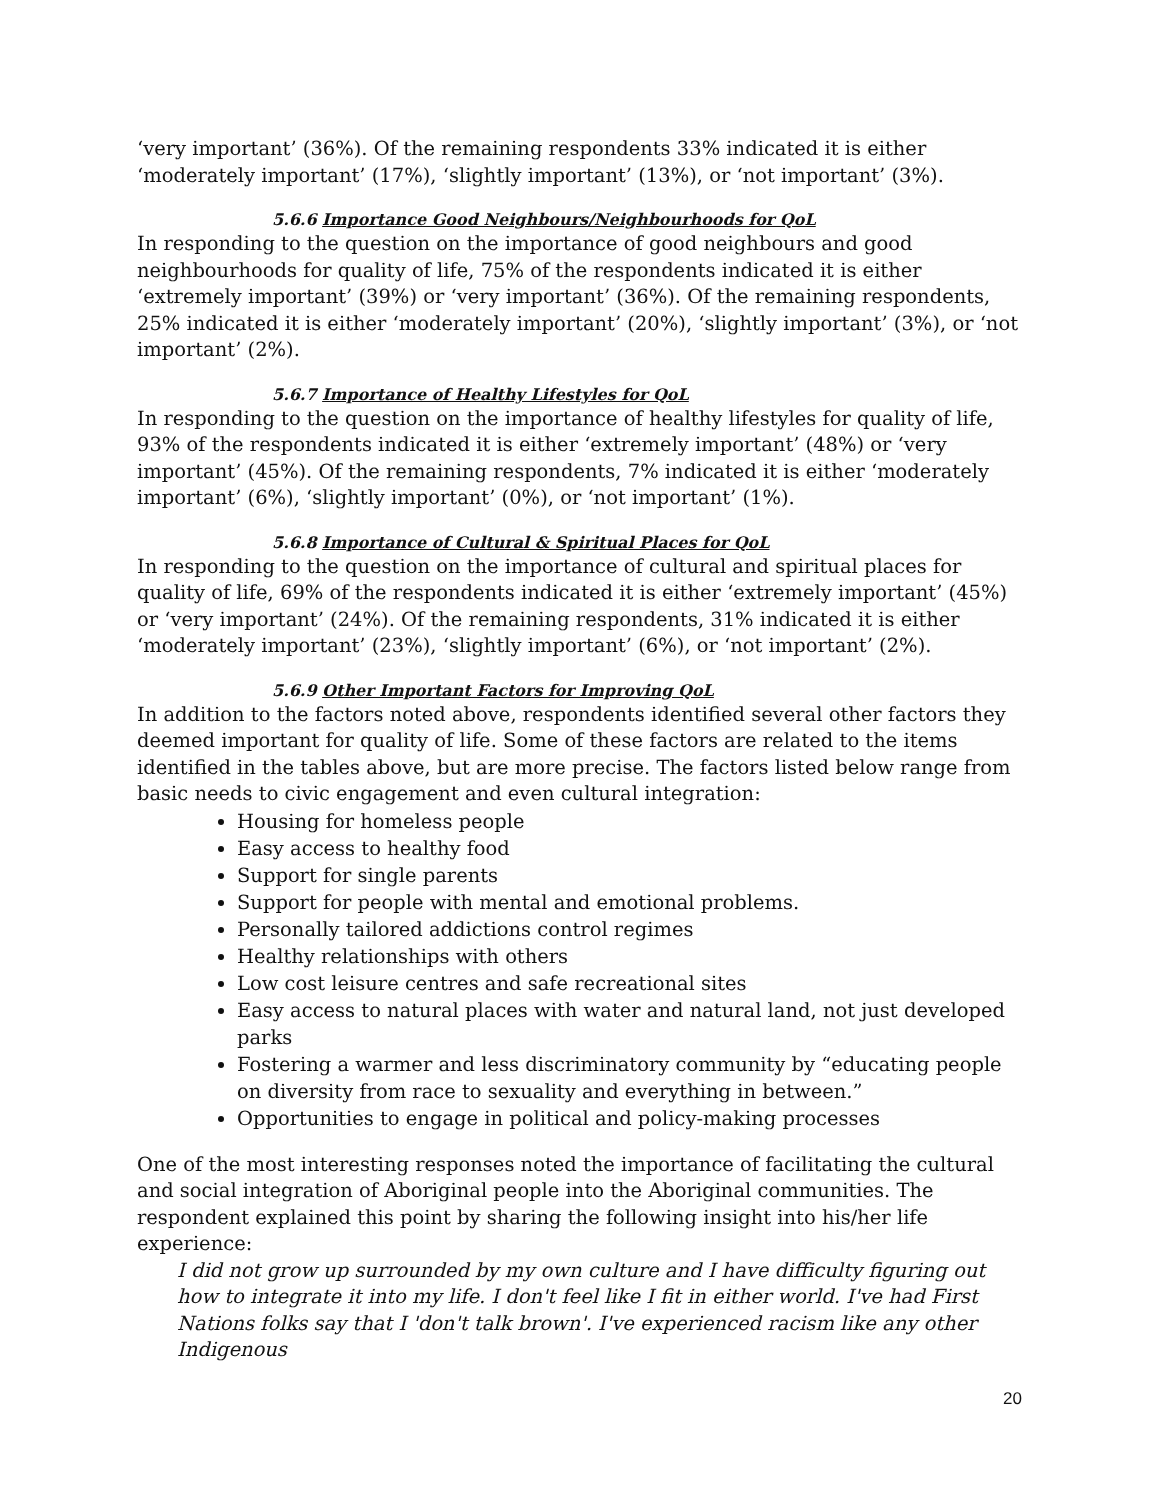‘very important’ (36%). Of the remaining respondents 33% indicated it is either ‘moderately important’ (17%), ‘slightly important’ (13%), or ‘not important’ (3%).
5.6.6 Importance Good Neighbours/Neighbourhoods for QoL
In responding to the question on the importance of good neighbours and good neighbourhoods for quality of life, 75% of the respondents indicated it is either ‘extremely important’ (39%) or ‘very important’ (36%). Of the remaining respondents, 25% indicated it is either ‘moderately important’ (20%), ‘slightly important’ (3%), or ‘not important’ (2%).
5.6.7 Importance of Healthy Lifestyles for QoL
In responding to the question on the importance of healthy lifestyles for quality of life, 93% of the respondents indicated it is either ‘extremely important’ (48%) or ‘very important’ (45%). Of the remaining respondents, 7% indicated it is either ‘moderately important’ (6%), ‘slightly important’ (0%), or ‘not important’ (1%).
5.6.8 Importance of Cultural & Spiritual Places for QoL
In responding to the question on the importance of cultural and spiritual places for quality of life, 69% of the respondents indicated it is either ‘extremely important’ (45%) or ‘very important’ (24%). Of the remaining respondents, 31% indicated it is either ‘moderately important’ (23%), ‘slightly important’ (6%), or ‘not important’ (2%).
5.6.9 Other Important Factors for Improving QoL
In addition to the factors noted above, respondents identified several other factors they deemed important for quality of life. Some of these factors are related to the items identified in the tables above, but are more precise. The factors listed below range from basic needs to civic engagement and even cultural integration:
Housing for homeless people
Easy access to healthy food
Support for single parents
Support for people with mental and emotional problems.
Personally tailored addictions control regimes
Healthy relationships with others
Low cost leisure centres and safe recreational sites
Easy access to natural places with water and natural land, not just developed parks
Fostering a warmer and less discriminatory community by “educating people on diversity from race to sexuality and everything in between.”
Opportunities to engage in political and policy-making processes
One of the most interesting responses noted the importance of facilitating the cultural and social integration of Aboriginal people into the Aboriginal communities. The respondent explained this point by sharing the following insight into his/her life experience:
I did not grow up surrounded by my own culture and I have difficulty figuring out how to integrate it into my life. I don't feel like I fit in either world. I've had First Nations folks say that I 'don't talk brown'. I've experienced racism like any other Indigenous
20